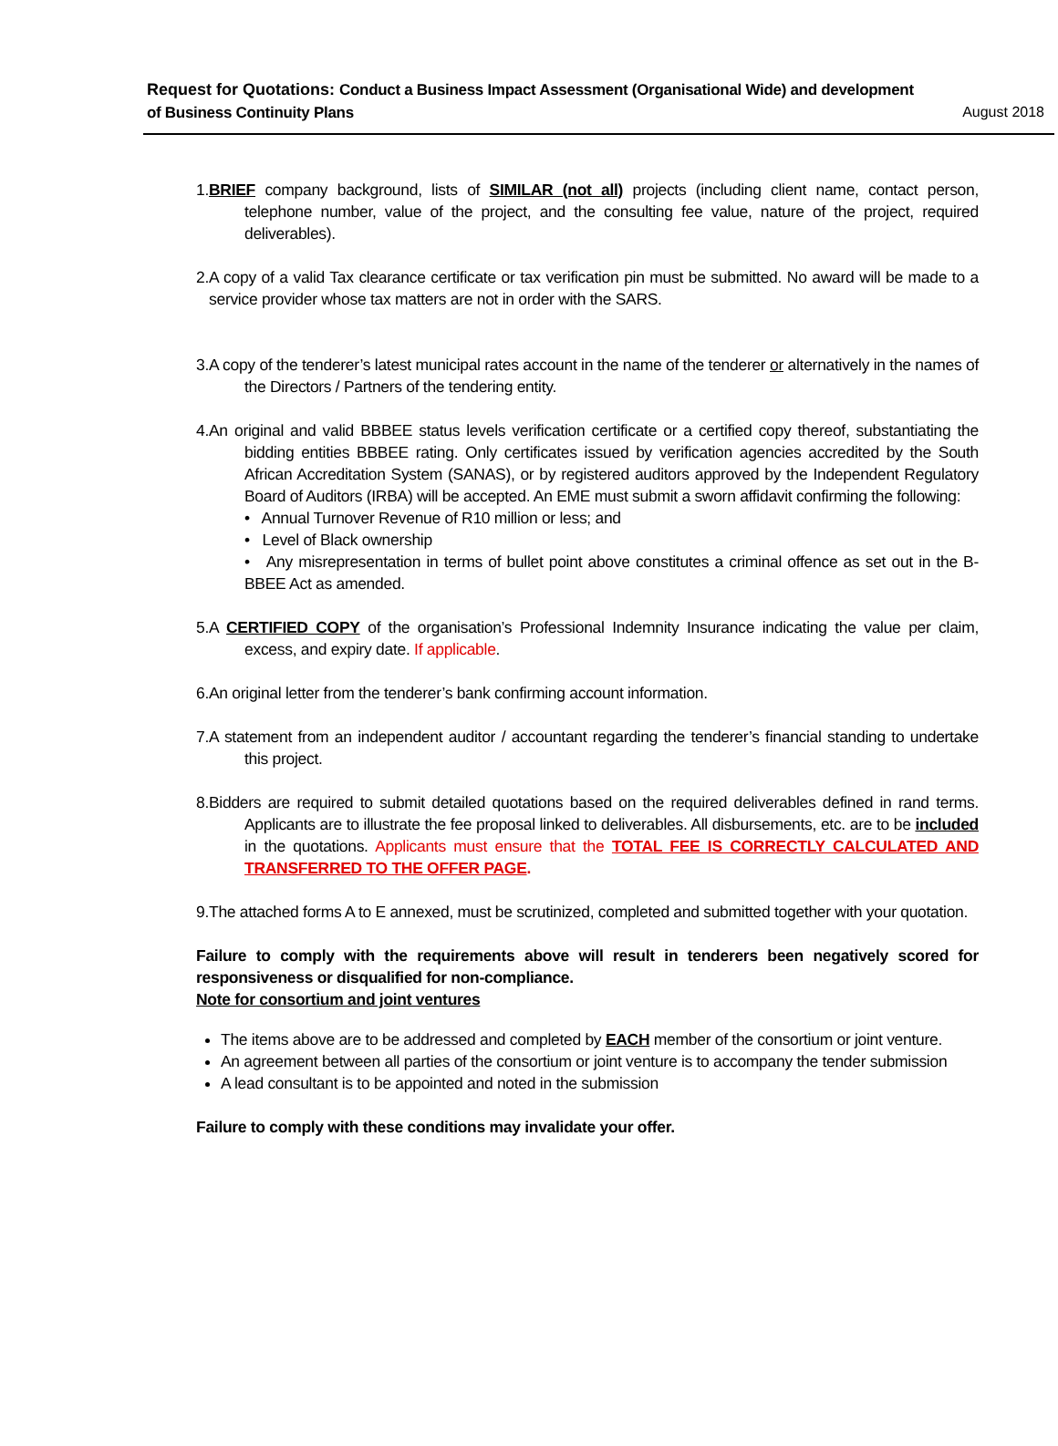Request for Quotations: Conduct a Business Impact Assessment (Organisational Wide) and development
of Business Continuity Plans August 2018
1.BRIEF company background, lists of SIMILAR (not all) projects (including client name, contact person, telephone number, value of the project, and the consulting fee value, nature of the project, required deliverables).
2.A copy of a valid Tax clearance certificate or tax verification pin must be submitted. No award will be made to a service provider whose tax matters are not in order with the SARS.
3.A copy of the tenderer’s latest municipal rates account in the name of the tenderer or alternatively in the names of the Directors / Partners of the tendering entity.
4.An original and valid BBBEE status levels verification certificate or a certified copy thereof, substantiating the bidding entities BBBEE rating. Only certificates issued by verification agencies accredited by the South African Accreditation System (SANAS), or by registered auditors approved by the Independent Regulatory Board of Auditors (IRBA) will be accepted. An EME must submit a sworn affidavit confirming the following:
• Annual Turnover Revenue of R10 million or less; and
• Level of Black ownership
• Any misrepresentation in terms of bullet point above constitutes a criminal offence as set out in the B-BBEE Act as amended.
5.A CERTIFIED COPY of the organisation’s Professional Indemnity Insurance indicating the value per claim, excess, and expiry date. If applicable.
6.An original letter from the tenderer’s bank confirming account information.
7.A statement from an independent auditor / accountant regarding the tenderer’s financial standing to undertake this project.
8.Bidders are required to submit detailed quotations based on the required deliverables defined in rand terms. Applicants are to illustrate the fee proposal linked to deliverables. All disbursements, etc. are to be included in the quotations. Applicants must ensure that the TOTAL FEE IS CORRECTLY CALCULATED AND TRANSFERRED TO THE OFFER PAGE.
9.The attached forms A to E annexed, must be scrutinized, completed and submitted together with your quotation.
Failure to comply with the requirements above will result in tenderers been negatively scored for responsiveness or disqualified for non-compliance.
Note for consortium and joint ventures
The items above are to be addressed and completed by EACH member of the consortium or joint venture.
An agreement between all parties of the consortium or joint venture is to accompany the tender submission
A lead consultant is to be appointed and noted in the submission
Failure to comply with these conditions may invalidate your offer.